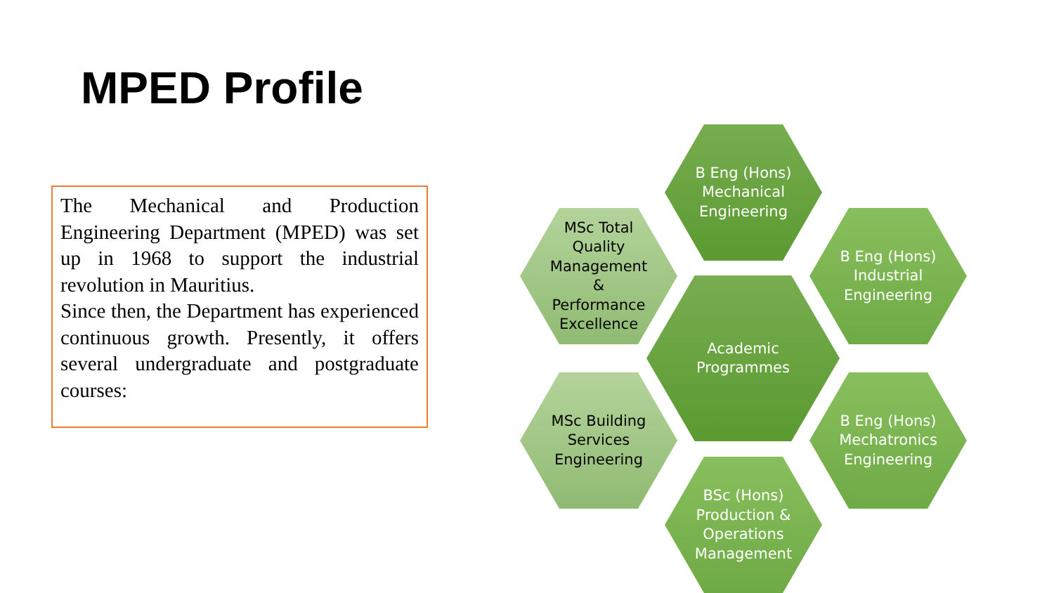MPED Profile
The Mechanical and Production Engineering Department (MPED) was set up in 1968 to support the industrial revolution in Mauritius.
Since then, the Department has experienced continuous growth. Presently, it offers several undergraduate and postgraduate courses:
B Eng (Hons)
Mechanical
Engineering
MSc Total
Quality
Management
&
Performance
Excellence
B Eng (Hons)
Industrial
Engineering
Academic
Programmes
MSc Building
Services
Engineering
B Eng (Hons)
Mechatronics
Engineering
BSc (Hons)
Production &
Operations
Management